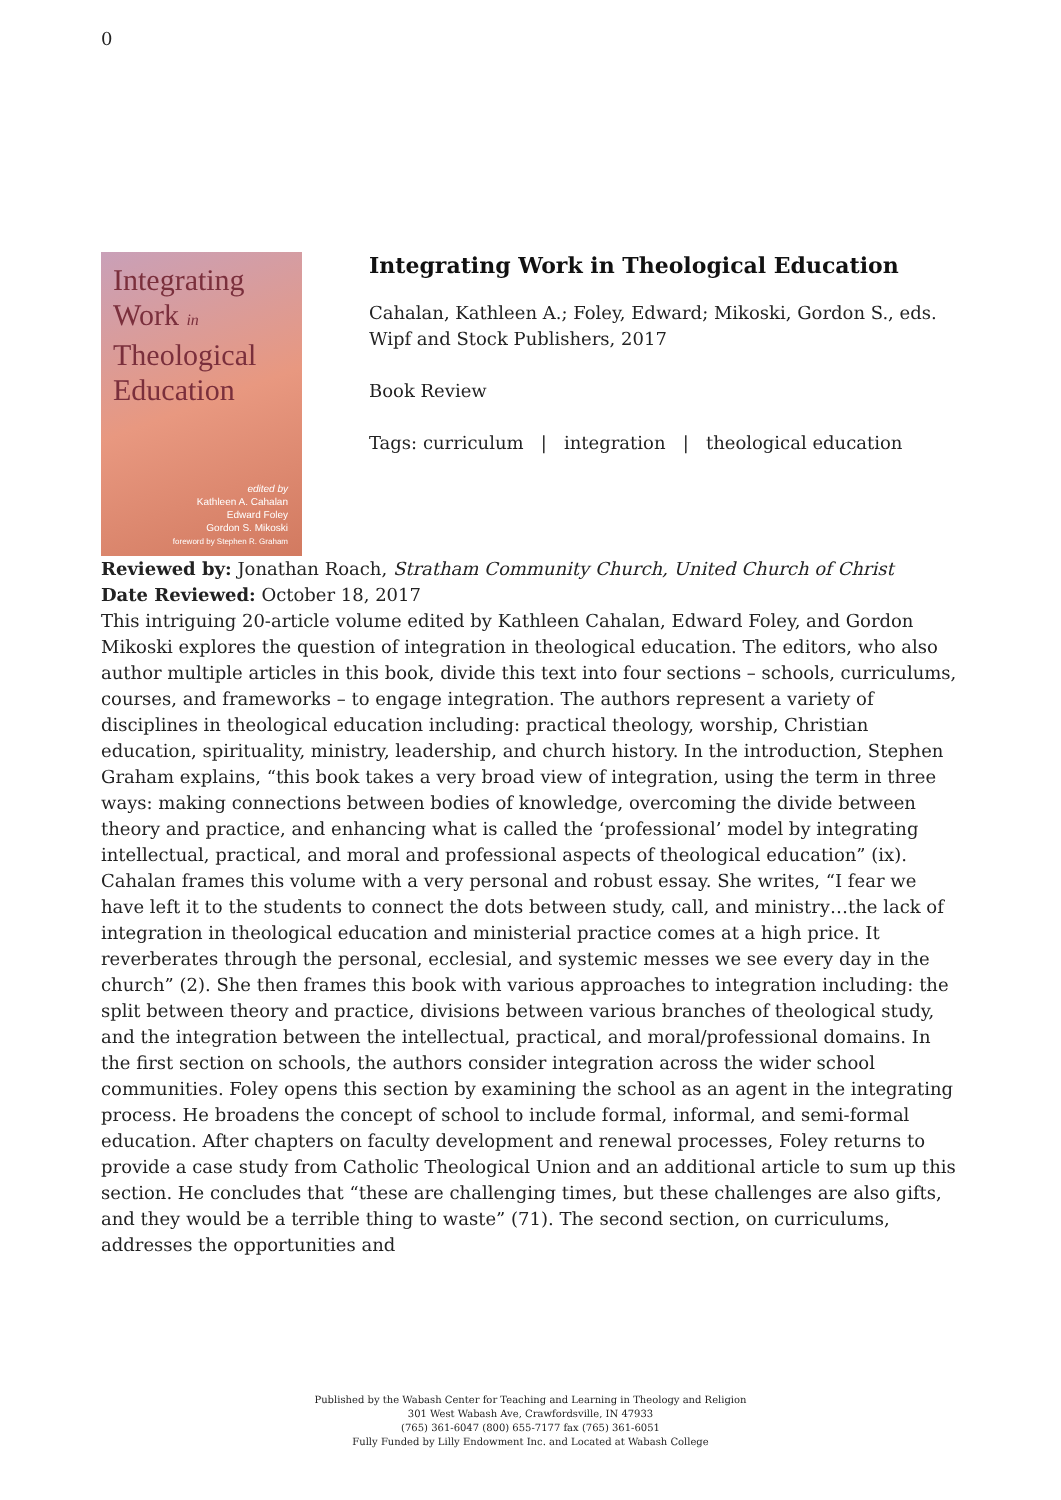0
Integrating
Work in
Theological
Education
edited by
Kathleen A. Cahalan
Edward Foley
Gordon S. Mikoski
foreword by Stephen R. Graham
Integrating Work in Theological Education
Cahalan, Kathleen A.; Foley, Edward; Mikoski, Gordon S., eds.
Wipf and Stock Publishers, 2017
Book Review
Tags: curriculum | integration | theological education
Reviewed by: Jonathan Roach, Stratham Community Church, United Church of Christ
Date Reviewed: October 18, 2017
This intriguing 20-article volume edited by Kathleen Cahalan, Edward Foley, and Gordon Mikoski explores the question of integration in theological education. The editors, who also author multiple articles in this book, divide this text into four sections – schools, curriculums, courses, and frameworks – to engage integration. The authors represent a variety of disciplines in theological education including: practical theology, worship, Christian education, spirituality, ministry, leadership, and church history. In the introduction, Stephen Graham explains, “this book takes a very broad view of integration, using the term in three ways: making connections between bodies of knowledge, overcoming the divide between theory and practice, and enhancing what is called the ‘professional’ model by integrating intellectual, practical, and moral and professional aspects of theological education” (ix). Cahalan frames this volume with a very personal and robust essay. She writes, “I fear we have left it to the students to connect the dots between study, call, and ministry…the lack of integration in theological education and ministerial practice comes at a high price. It reverberates through the personal, ecclesial, and systemic messes we see every day in the church” (2). She then frames this book with various approaches to integration including: the split between theory and practice, divisions between various branches of theological study, and the integration between the intellectual, practical, and moral/professional domains. In the first section on schools, the authors consider integration across the wider school communities. Foley opens this section by examining the school as an agent in the integrating process. He broadens the concept of school to include formal, informal, and semi-formal education. After chapters on faculty development and renewal processes, Foley returns to provide a case study from Catholic Theological Union and an additional article to sum up this section. He concludes that “these are challenging times, but these challenges are also gifts, and they would be a terrible thing to waste” (71). The second section, on curriculums, addresses the opportunities and
Published by the Wabash Center for Teaching and Learning in Theology and Religion
301 West Wabash Ave, Crawfordsville, IN 47933
(765) 361-6047 (800) 655-7177 fax (765) 361-6051
Fully Funded by Lilly Endowment Inc. and Located at Wabash College